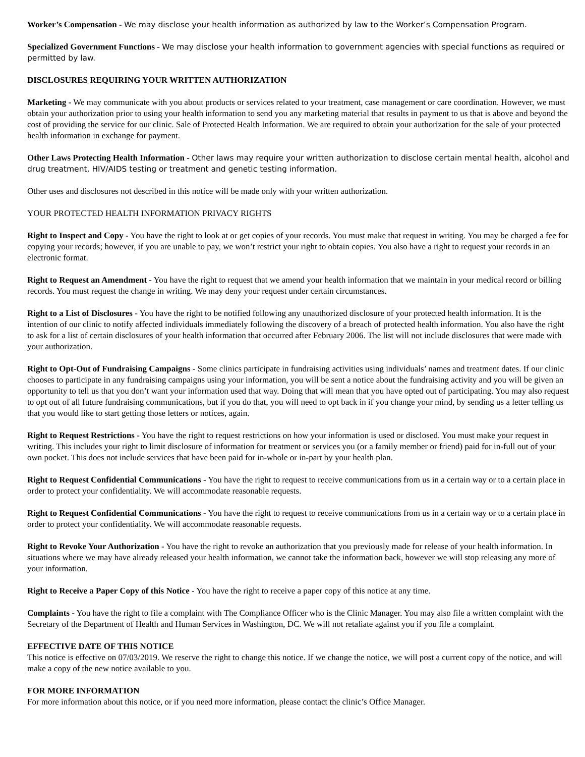Worker’s Compensation - We may disclose your health information as authorized by law to the Worker’s Compensation Program.
Specialized Government Functions - We may disclose your health information to government agencies with special functions as required or permitted by law.
DISCLOSURES REQUIRING YOUR WRITTEN AUTHORIZATION
Marketing - We may communicate with you about products or services related to your treatment, case management or care coordination. However, we must obtain your authorization prior to using your health information to send you any marketing material that results in payment to us that is above and beyond the cost of providing the service for our clinic. Sale of Protected Health Information. We are required to obtain your authorization for the sale of your protected health information in exchange for payment.
Other Laws Protecting Health Information - Other laws may require your written authorization to disclose certain mental health, alcohol and drug treatment, HIV/AIDS testing or treatment and genetic testing information.
Other uses and disclosures not described in this notice will be made only with your written authorization.
YOUR PROTECTED HEALTH INFORMATION PRIVACY RIGHTS
Right to Inspect and Copy - You have the right to look at or get copies of your records. You must make that request in writing. You may be charged a fee for copying your records; however, if you are unable to pay, we won’t restrict your right to obtain copies. You also have a right to request your records in an electronic format.
Right to Request an Amendment - You have the right to request that we amend your health information that we maintain in your medical record or billing records. You must request the change in writing. We may deny your request under certain circumstances.
Right to a List of Disclosures - You have the right to be notified following any unauthorized disclosure of your protected health information. It is the intention of our clinic to notify affected individuals immediately following the discovery of a breach of protected health information. You also have the right to ask for a list of certain disclosures of your health information that occurred after February 2006. The list will not include disclosures that were made with your authorization.
Right to Opt-Out of Fundraising Campaigns - Some clinics participate in fundraising activities using individuals’ names and treatment dates. If our clinic chooses to participate in any fundraising campaigns using your information, you will be sent a notice about the fundraising activity and you will be given an opportunity to tell us that you don’t want your information used that way. Doing that will mean that you have opted out of participating. You may also request to opt out of all future fundraising communications, but if you do that, you will need to opt back in if you change your mind, by sending us a letter telling us that you would like to start getting those letters or notices, again.
Right to Request Restrictions - You have the right to request restrictions on how your information is used or disclosed. You must make your request in writing. This includes your right to limit disclosure of information for treatment or services you (or a family member or friend) paid for in-full out of your own pocket. This does not include services that have been paid for in-whole or in-part by your health plan.
Right to Request Confidential Communications - You have the right to request to receive communications from us in a certain way or to a certain place in order to protect your confidentiality. We will accommodate reasonable requests.
Right to Request Confidential Communications - You have the right to request to receive communications from us in a certain way or to a certain place in order to protect your confidentiality. We will accommodate reasonable requests.
Right to Revoke Your Authorization - You have the right to revoke an authorization that you previously made for release of your health information. In situations where we may have already released your health information, we cannot take the information back, however we will stop releasing any more of your information.
Right to Receive a Paper Copy of this Notice - You have the right to receive a paper copy of this notice at any time.
Complaints - You have the right to file a complaint with The Compliance Officer who is the Clinic Manager. You may also file a written complaint with the Secretary of the Department of Health and Human Services in Washington, DC. We will not retaliate against you if you file a complaint.
EFFECTIVE DATE OF THIS NOTICE
This notice is effective on 07/03/2019. We reserve the right to change this notice. If we change the notice, we will post a current copy of the notice, and will make a copy of the new notice available to you.
FOR MORE INFORMATION
For more information about this notice, or if you need more information, please contact the clinic’s Office Manager.